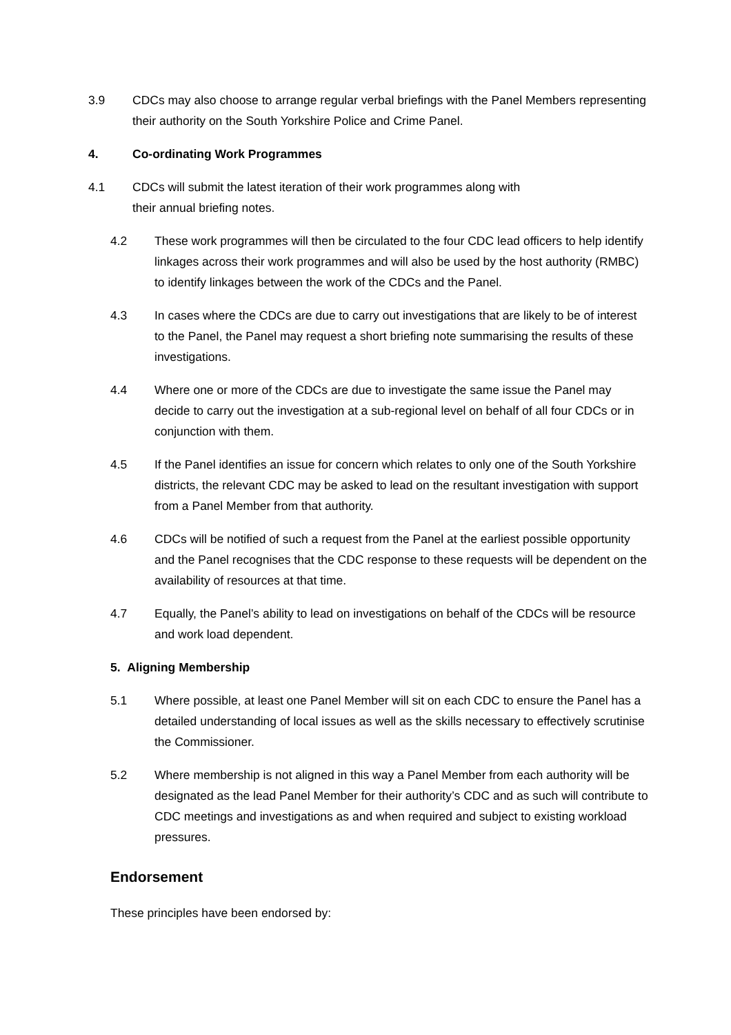3.9 CDCs may also choose to arrange regular verbal briefings with the Panel Members representing their authority on the South Yorkshire Police and Crime Panel.
4. Co-ordinating Work Programmes
4.1 CDCs will submit the latest iteration of their work programmes along with
their annual briefing notes.
4.2 These work programmes will then be circulated to the four CDC lead officers to help identify linkages across their work programmes and will also be used by the host authority (RMBC) to identify linkages between the work of the CDCs and the Panel.
4.3 In cases where the CDCs are due to carry out investigations that are likely to be of interest to the Panel, the Panel may request a short briefing note summarising the results of these investigations.
4.4 Where one or more of the CDCs are due to investigate the same issue the Panel may decide to carry out the investigation at a sub-regional level on behalf of all four CDCs or in conjunction with them.
4.5 If the Panel identifies an issue for concern which relates to only one of the South Yorkshire districts, the relevant CDC may be asked to lead on the resultant investigation with support from a Panel Member from that authority.
4.6 CDCs will be notified of such a request from the Panel at the earliest possible opportunity and the Panel recognises that the CDC response to these requests will be dependent on the availability of resources at that time.
4.7 Equally, the Panel’s ability to lead on investigations on behalf of the CDCs will be resource and work load dependent.
5. Aligning Membership
5.1 Where possible, at least one Panel Member will sit on each CDC to ensure the Panel has a detailed understanding of local issues as well as the skills necessary to effectively scrutinise the Commissioner.
5.2 Where membership is not aligned in this way a Panel Member from each authority will be designated as the lead Panel Member for their authority’s CDC and as such will contribute to CDC meetings and investigations as and when required and subject to existing workload pressures.
Endorsement
These principles have been endorsed by: